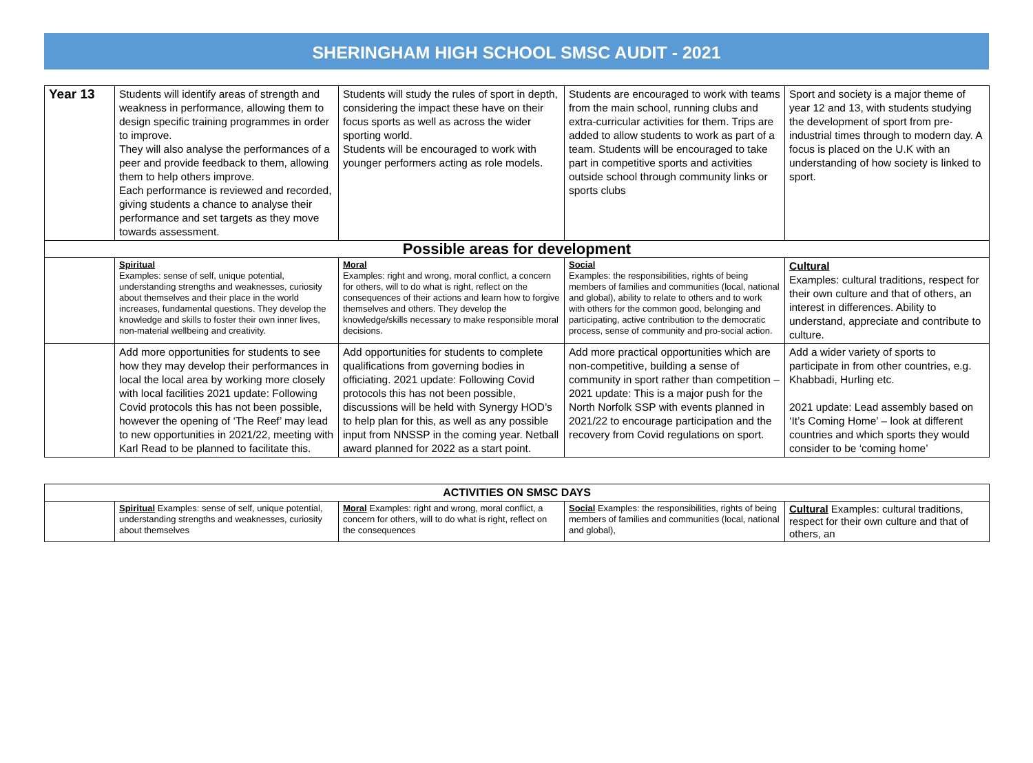SHERINGHAM HIGH SCHOOL SMSC AUDIT - 2021
| Year 13 | Students will identify areas of strength and weakness in performance, allowing them to design specific training programmes in order to improve. They will also analyse the performances of a peer and provide feedback to them, allowing them to help others improve. Each performance is reviewed and recorded, giving students a chance to analyse their performance and set targets as they move towards assessment. | Students will study the rules of sport in depth, considering the impact these have on their focus sports as well as across the wider sporting world. Students will be encouraged to work with younger performers acting as role models. | Students are encouraged to work with teams from the main school, running clubs and extra-curricular activities for them. Trips are added to allow students to work as part of a team. Students will be encouraged to take part in competitive sports and activities outside school through community links or sports clubs | Sport and society is a major theme of year 12 and 13, with students studying the development of sport from pre-industrial times through to modern day. A focus is placed on the U.K with an understanding of how society is linked to sport. |
| Possible areas for development | | | | |
| | Spiritual Examples: sense of self, unique potential, understanding strengths and weaknesses, curiosity about themselves and their place in the world increases, fundamental questions. They develop the knowledge and skills to foster their own inner lives, non-material wellbeing and creativity. | Moral Examples: right and wrong, moral conflict, a concern for others, will to do what is right, reflect on the consequences of their actions and learn how to forgive themselves and others. They develop the knowledge/skills necessary to make responsible moral decisions. | Social Examples: the responsibilities, rights of being members of families and communities (local, national and global), ability to relate to others and to work with others for the common good, belonging and participating, active contribution to the democratic process, sense of community and pro-social action. | Cultural Examples: cultural traditions, respect for their own culture and that of others, an interest in differences. Ability to understand, appreciate and contribute to culture. |
| | Add more opportunities for students to see how they may develop their performances in local the local area by working more closely with local facilities 2021 update: Following Covid protocols this has not been possible, however the opening of ‘The Reef’ may lead to new opportunities in 2021/22, meeting with Karl Read to be planned to facilitate this. | Add opportunities for students to complete qualifications from governing bodies in officiating. 2021 update: Following Covid protocols this has not been possible, discussions will be held with Synergy HOD’s to help plan for this, as well as any possible input from NNSSP in the coming year. Netball award planned for 2022 as a start point. | Add more practical opportunities which are non-competitive, building a sense of community in sport rather than competition – 2021 update: This is a major push for the North Norfolk SSP with events planned in 2021/22 to encourage participation and the recovery from Covid regulations on sport. | Add a wider variety of sports to participate in from other countries, e.g. Khabbadi, Hurling etc. 2021 update: Lead assembly based on ‘It’s Coming Home’ – look at different countries and which sports they would consider to be ‘coming home’ |
| ACTIVITIES ON SMSC DAYS | | | | |
| | Spiritual Examples: sense of self, unique potential, understanding strengths and weaknesses, curiosity about themselves | Moral Examples: right and wrong, moral conflict, a concern for others, will to do what is right, reflect on the consequences | Social Examples: the responsibilities, rights of being members of families and communities (local, national and global), | Cultural Examples: cultural traditions, respect for their own culture and that of others, an |